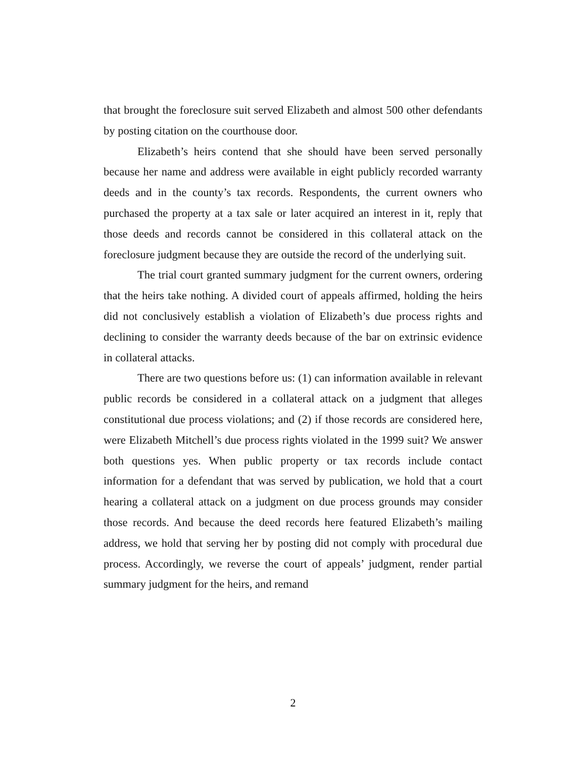that brought the foreclosure suit served Elizabeth and almost 500 other defendants by posting citation on the courthouse door.
Elizabeth’s heirs contend that she should have been served personally because her name and address were available in eight publicly recorded warranty deeds and in the county’s tax records. Respondents, the current owners who purchased the property at a tax sale or later acquired an interest in it, reply that those deeds and records cannot be considered in this collateral attack on the foreclosure judgment because they are outside the record of the underlying suit.
The trial court granted summary judgment for the current owners, ordering that the heirs take nothing. A divided court of appeals affirmed, holding the heirs did not conclusively establish a violation of Elizabeth’s due process rights and declining to consider the warranty deeds because of the bar on extrinsic evidence in collateral attacks.
There are two questions before us: (1) can information available in relevant public records be considered in a collateral attack on a judgment that alleges constitutional due process violations; and (2) if those records are considered here, were Elizabeth Mitchell’s due process rights violated in the 1999 suit? We answer both questions yes. When public property or tax records include contact information for a defendant that was served by publication, we hold that a court hearing a collateral attack on a judgment on due process grounds may consider those records. And because the deed records here featured Elizabeth’s mailing address, we hold that serving her by posting did not comply with procedural due process. Accordingly, we reverse the court of appeals’ judgment, render partial summary judgment for the heirs, and remand
2